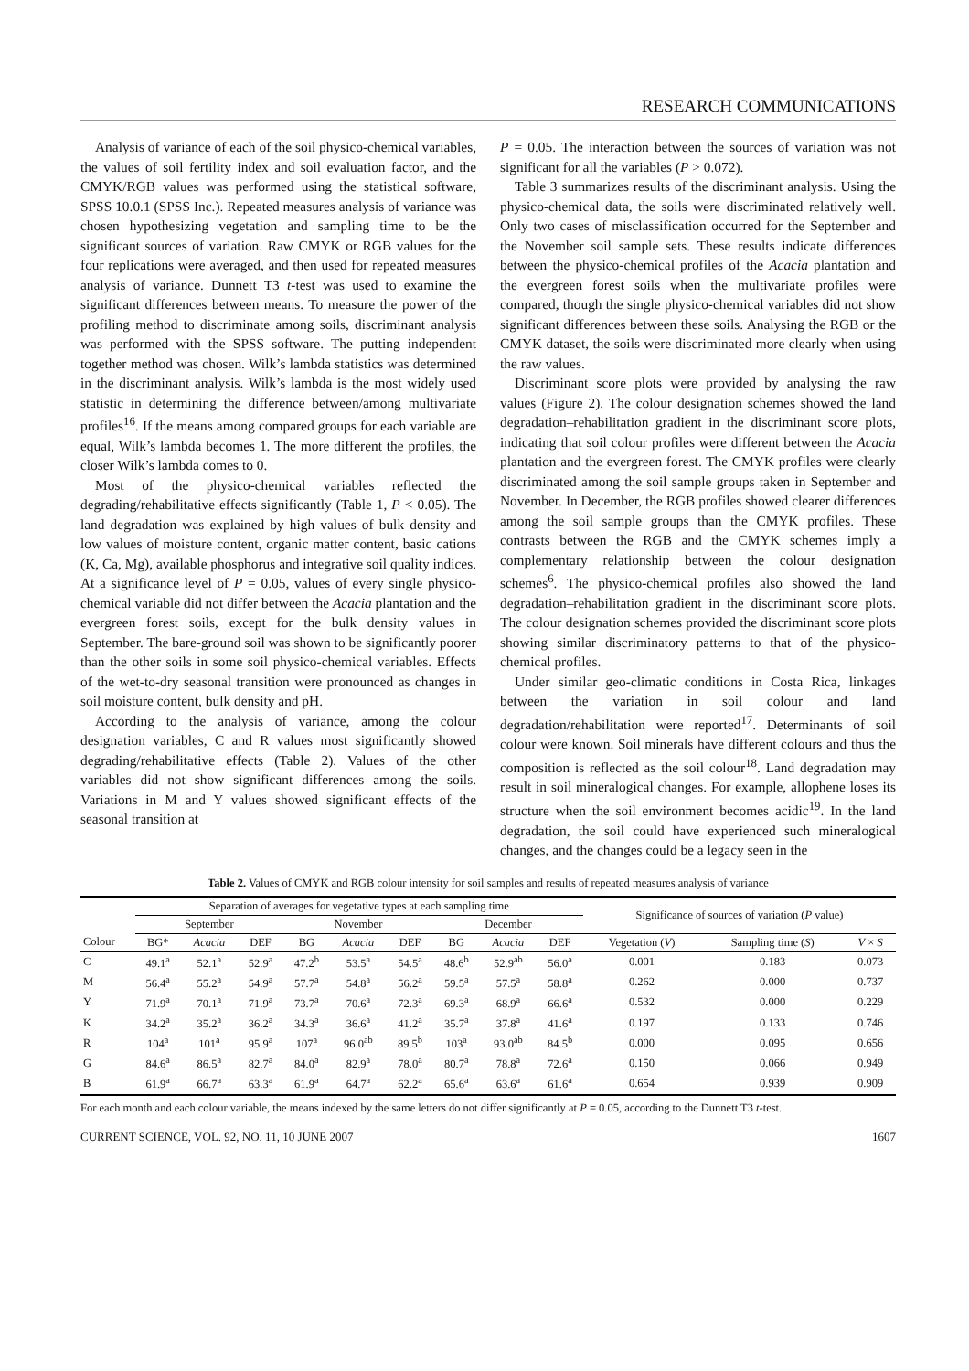RESEARCH COMMUNICATIONS
Analysis of variance of each of the soil physico-chemical variables, the values of soil fertility index and soil evaluation factor, and the CMYK/RGB values was performed using the statistical software, SPSS 10.0.1 (SPSS Inc.). Repeated measures analysis of variance was chosen hypothesizing vegetation and sampling time to be the significant sources of variation. Raw CMYK or RGB values for the four replications were averaged, and then used for repeated measures analysis of variance. Dunnett T3 t-test was used to examine the significant differences between means. To measure the power of the profiling method to discriminate among soils, discriminant analysis was performed with the SPSS software. The putting independent together method was chosen. Wilk’s lambda statistics was determined in the discriminant analysis. Wilk’s lambda is the most widely used statistic in determining the difference between/among multivariate profiles<sup>16</sup>. If the means among compared groups for each variable are equal, Wilk’s lambda becomes 1. The more different the profiles, the closer Wilk’s lambda comes to 0.
Most of the physico-chemical variables reflected the degrading/rehabilitative effects significantly (Table 1, P < 0.05). The land degradation was explained by high values of bulk density and low values of moisture content, organic matter content, basic cations (K, Ca, Mg), available phosphorus and integrative soil quality indices. At a significance level of P = 0.05, values of every single physico-chemical variable did not differ between the Acacia plantation and the evergreen forest soils, except for the bulk density values in September. The bare-ground soil was shown to be significantly poorer than the other soils in some soil physico-chemical variables. Effects of the wet-to-dry seasonal transition were pronounced as changes in soil moisture content, bulk density and pH.
According to the analysis of variance, among the colour designation variables, C and R values most significantly showed degrading/rehabilitative effects (Table 2). Values of the other variables did not show significant differences among the soils. Variations in M and Y values showed significant effects of the seasonal transition at
P = 0.05. The interaction between the sources of variation was not significant for all the variables (P > 0.072).
Table 3 summarizes results of the discriminant analysis. Using the physico-chemical data, the soils were discriminated relatively well. Only two cases of misclassification occurred for the September and the November soil sample sets. These results indicate differences between the physico-chemical profiles of the Acacia plantation and the evergreen forest soils when the multivariate profiles were compared, though the single physico-chemical variables did not show significant differences between these soils. Analysing the RGB or the CMYK dataset, the soils were discriminated more clearly when using the raw values.
Discriminant score plots were provided by analysing the raw values (Figure 2). The colour designation schemes showed the land degradation–rehabilitation gradient in the discriminant score plots, indicating that soil colour profiles were different between the Acacia plantation and the evergreen forest. The CMYK profiles were clearly discriminated among the soil sample groups taken in September and November. In December, the RGB profiles showed clearer differences among the soil sample groups than the CMYK profiles. These contrasts between the RGB and the CMYK schemes imply a complementary relationship between the colour designation schemes<sup>6</sup>. The physico-chemical profiles also showed the land degradation–rehabilitation gradient in the discriminant score plots. The colour designation schemes provided the discriminant score plots showing similar discriminatory patterns to that of the physico-chemical profiles.
Under similar geo-climatic conditions in Costa Rica, linkages between the variation in soil colour and land degradation/rehabilitation were reported<sup>17</sup>. Determinants of soil colour were known. Soil minerals have different colours and thus the composition is reflected as the soil colour<sup>18</sup>. Land degradation may result in soil mineralogical changes. For example, allophene loses its structure when the soil environment becomes acidic<sup>19</sup>. In the land degradation, the soil could have experienced such mineralogical changes, and the changes could be a legacy seen in the
Table 2. Values of CMYK and RGB colour intensity for soil samples and results of repeated measures analysis of variance
| | Separation of averages for vegetative types at each sampling time | | | | | | | | | Significance of sources of variation ( P value) | | |
| --- | --- | --- | --- | --- | --- | --- | --- | --- | --- | --- | --- | --- |
| | September | | | November | | | December | | | | | |
| Colour | BG* | Acacia | DEF | BG | Acacia | DEF | BG | Acacia | DEF | Vegetation ( V ) | Sampling time ( S ) | V × S |
| C | 49.1<sup>a</sup> | 52.1<sup>a</sup> | 52.9<sup>a</sup> | 47.2<sup>b</sup> | 53.5<sup>a</sup> | 54.5<sup>a</sup> | 48.6<sup>b</sup> | 52.9<sup>ab</sup> | 56.0<sup>a</sup> | 0.001 | 0.183 | 0.073 |
| M | 56.4<sup>a</sup> | 55.2<sup>a</sup> | 54.9<sup>a</sup> | 57.7<sup>a</sup> | 54.8<sup>a</sup> | 56.2<sup>a</sup> | 59.5<sup>a</sup> | 57.5<sup>a</sup> | 58.8<sup>a</sup> | 0.262 | 0.000 | 0.737 |
| Y | 71.9<sup>a</sup> | 70.1<sup>a</sup> | 71.9<sup>a</sup> | 73.7<sup>a</sup> | 70.6<sup>a</sup> | 72.3<sup>a</sup> | 69.3<sup>a</sup> | 68.9<sup>a</sup> | 66.6<sup>a</sup> | 0.532 | 0.000 | 0.229 |
| K | 34.2<sup>a</sup> | 35.2<sup>a</sup> | 36.2<sup>a</sup> | 34.3<sup>a</sup> | 36.6<sup>a</sup> | 41.2<sup>a</sup> | 35.7<sup>a</sup> | 37.8<sup>a</sup> | 41.6<sup>a</sup> | 0.197 | 0.133 | 0.746 |
| R | 104<sup>a</sup> | 101<sup>a</sup> | 95.9<sup>a</sup> | 107<sup>a</sup> | 96.0<sup>ab</sup> | 89.5<sup>b</sup> | 103<sup>a</sup> | 93.0<sup>ab</sup> | 84.5<sup>b</sup> | 0.000 | 0.095 | 0.656 |
| G | 84.6<sup>a</sup> | 86.5<sup>a</sup> | 82.7<sup>a</sup> | 84.0<sup>a</sup> | 82.9<sup>a</sup> | 78.0<sup>a</sup> | 80.7<sup>a</sup> | 78.8<sup>a</sup> | 72.6<sup>a</sup> | 0.150 | 0.066 | 0.949 |
| B | 61.9<sup>a</sup> | 66.7<sup>a</sup> | 63.3<sup>a</sup> | 61.9<sup>a</sup> | 64.7<sup>a</sup> | 62.2<sup>a</sup> | 65.6<sup>a</sup> | 63.6<sup>a</sup> | 61.6<sup>a</sup> | 0.654 | 0.939 | 0.909 |
For each month and each colour variable, the means indexed by the same letters do not differ significantly at P = 0.05, according to the Dunnett T3 t-test.
CURRENT SCIENCE, VOL. 92, NO. 11, 10 JUNE 2007 1607